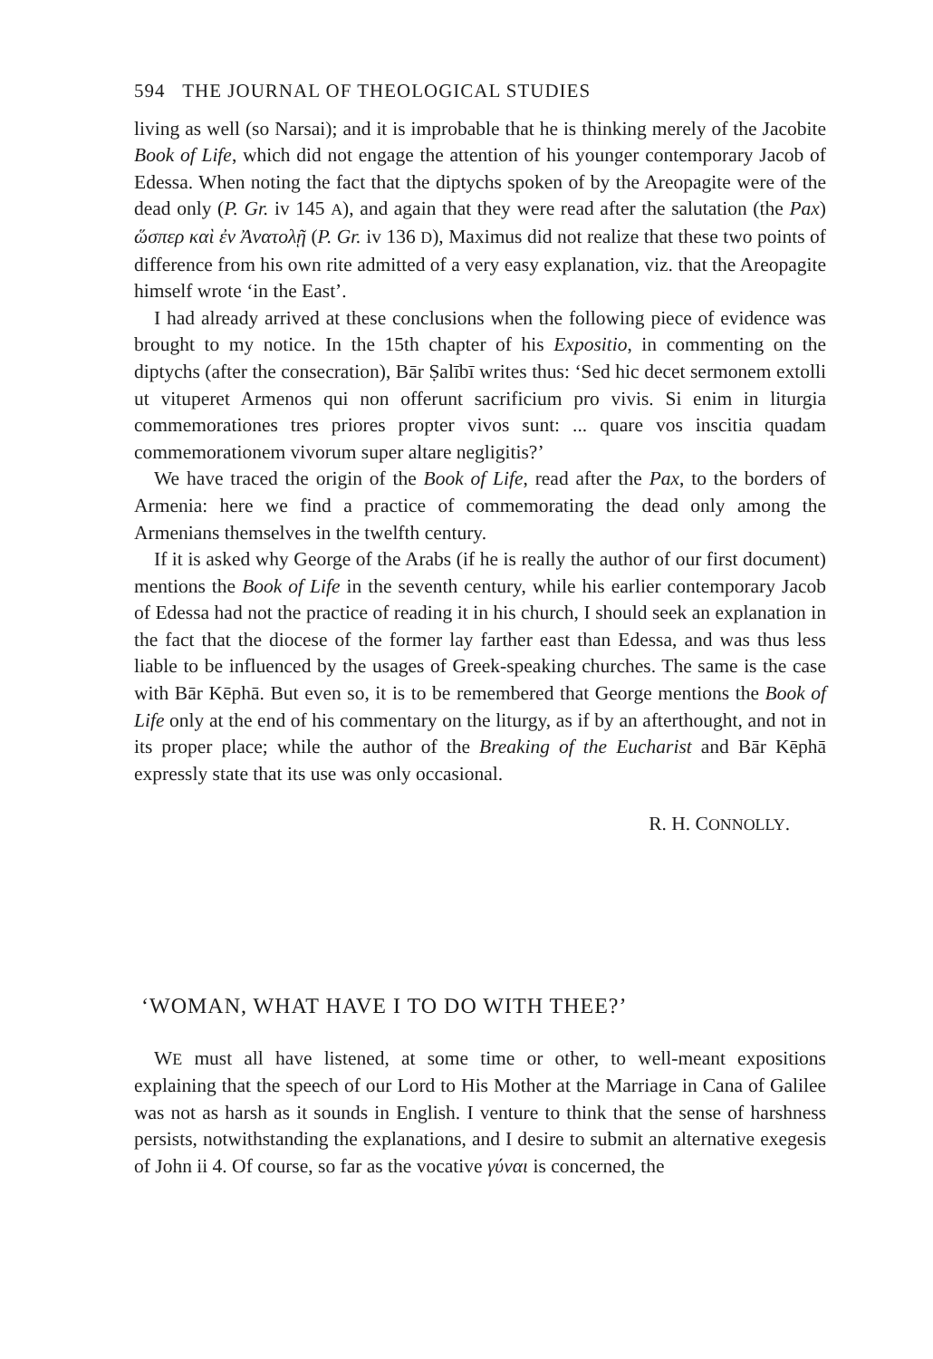594 THE JOURNAL OF THEOLOGICAL STUDIES
living as well (so Narsai); and it is improbable that he is thinking merely of the Jacobite Book of Life, which did not engage the attention of his younger contemporary Jacob of Edessa. When noting the fact that the diptychs spoken of by the Areopagite were of the dead only (P. Gr. iv 145 A), and again that they were read after the salutation (the Pax) ὥσπερ καὶ ἐν Ἀνατολῇ (P. Gr. iv 136 D), Maximus did not realize that these two points of difference from his own rite admitted of a very easy explanation, viz. that the Areopagite himself wrote ‘in the East’.
I had already arrived at these conclusions when the following piece of evidence was brought to my notice. In the 15th chapter of his Expositio, in commenting on the diptychs (after the consecration), Bār Ṣalībī writes thus: ‘Sed hic decet sermonem extolli ut vituperet Armenos qui non offerunt sacrificium pro vivis. Si enim in liturgia commemorationes tres priores propter vivos sunt: ... quare vos inscitia quadam commemorationem vivorum super altare negligitis?’
We have traced the origin of the Book of Life, read after the Pax, to the borders of Armenia: here we find a practice of commemorating the dead only among the Armenians themselves in the twelfth century.
If it is asked why George of the Arabs (if he is really the author of our first document) mentions the Book of Life in the seventh century, while his earlier contemporary Jacob of Edessa had not the practice of reading it in his church, I should seek an explanation in the fact that the diocese of the former lay farther east than Edessa, and was thus less liable to be influenced by the usages of Greek-speaking churches. The same is the case with Bār Kēphā. But even so, it is to be remembered that George mentions the Book of Life only at the end of his commentary on the liturgy, as if by an afterthought, and not in its proper place; while the author of the Breaking of the Eucharist and Bār Kēphā expressly state that its use was only occasional.
R. H. CONNOLLY.
‘WOMAN, WHAT HAVE I TO DO WITH THEE?’
WE must all have listened, at some time or other, to well-meant expositions explaining that the speech of our Lord to His Mother at the Marriage in Cana of Galilee was not as harsh as it sounds in English. I venture to think that the sense of harshness persists, notwithstanding the explanations, and I desire to submit an alternative exegesis of John ii 4. Of course, so far as the vocative γύναι is concerned, the